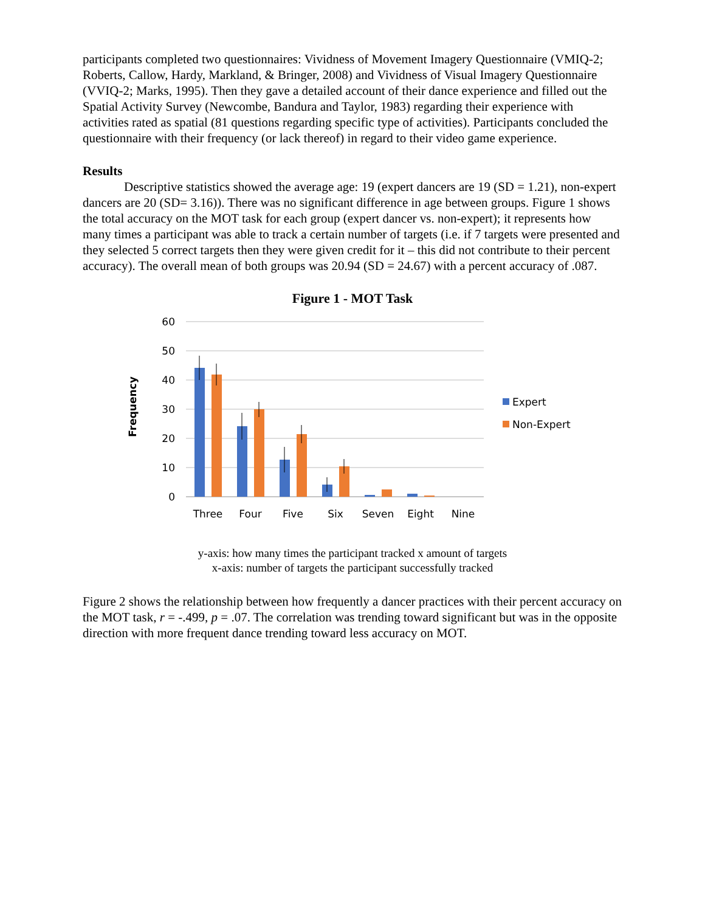participants completed two questionnaires: Vividness of Movement Imagery Questionnaire (VMIQ-2; Roberts, Callow, Hardy, Markland, & Bringer, 2008) and Vividness of Visual Imagery Questionnaire (VVIQ-2; Marks, 1995). Then they gave a detailed account of their dance experience and filled out the Spatial Activity Survey (Newcombe, Bandura and Taylor, 1983) regarding their experience with activities rated as spatial (81 questions regarding specific type of activities). Participants concluded the questionnaire with their frequency (or lack thereof) in regard to their video game experience.
Results
Descriptive statistics showed the average age: 19 (expert dancers are 19 (SD = 1.21), non-expert dancers are 20 (SD= 3.16)). There was no significant difference in age between groups. Figure 1 shows the total accuracy on the MOT task for each group (expert dancer vs. non-expert); it represents how many times a participant was able to track a certain number of targets (i.e. if 7 targets were presented and they selected 5 correct targets then they were given credit for it – this did not contribute to their percent accuracy). The overall mean of both groups was 20.94 (SD = 24.67) with a percent accuracy of .087.
Figure 1 - MOT Task
60
50
40
30
20
10
0
Frequency
Three
Four
Five
Six
Seven
Eight
Nine
Expert
Non-Expert
y-axis: how many times the participant tracked x amount of targets
x-axis: number of targets the participant successfully tracked
Figure 2 shows the relationship between how frequently a dancer practices with their percent accuracy on the MOT task, r = -.499, p = .07. The correlation was trending toward significant but was in the opposite direction with more frequent dance trending toward less accuracy on MOT.